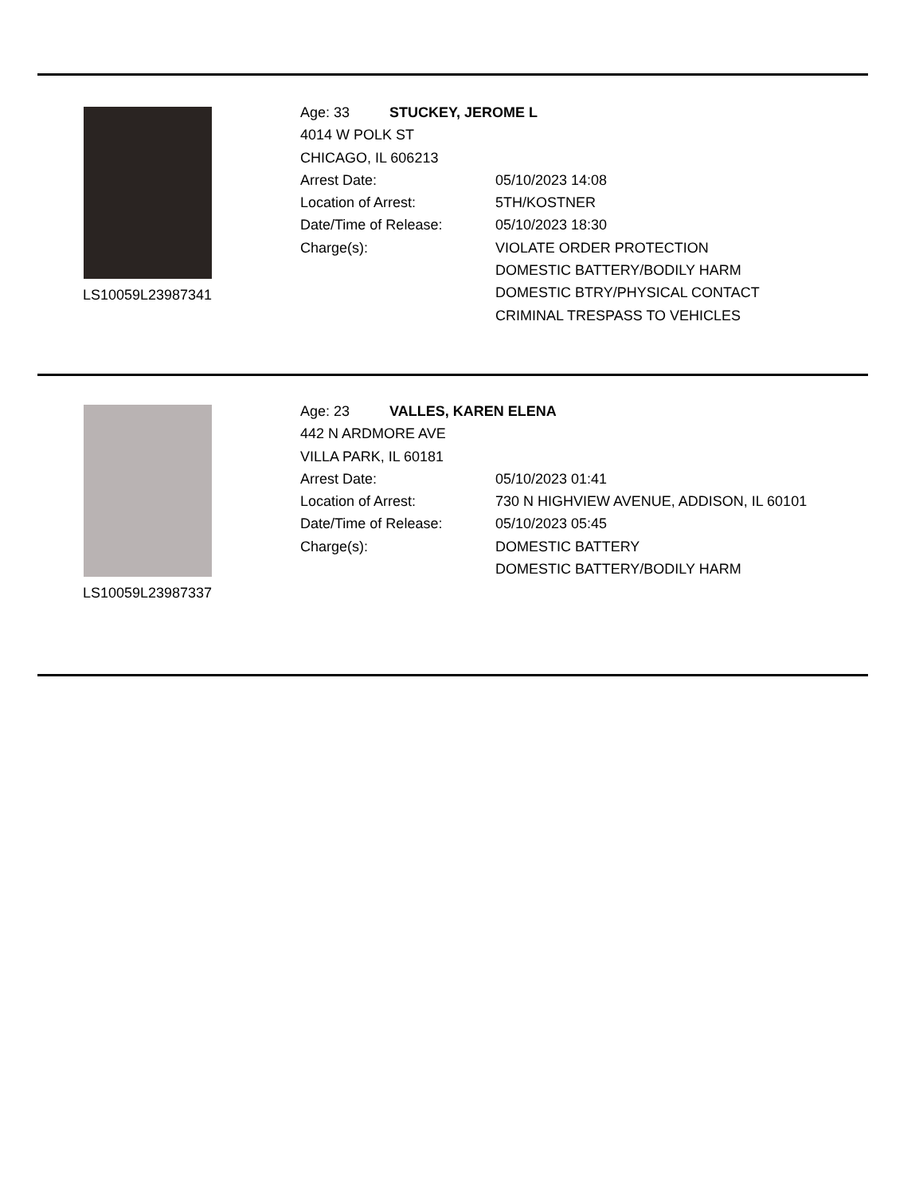LS10059L23987341
Age: 33 STUCKEY, JEROME L
4014 W POLK ST
CHICAGO, IL 606213
Arrest Date: 05/10/2023 14:08
Location of Arrest: 5TH/KOSTNER
Date/Time of Release: 05/10/2023 18:30
Charge(s): VIOLATE ORDER PROTECTION
DOMESTIC BATTERY/BODILY HARM
DOMESTIC BTRY/PHYSICAL CONTACT
CRIMINAL TRESPASS TO VEHICLES
LS10059L23987337
Age: 23 VALLES, KAREN ELENA
442 N ARDMORE AVE
VILLA PARK, IL 60181
Arrest Date: 05/10/2023 01:41
Location of Arrest: 730 N HIGHVIEW AVENUE, ADDISON, IL 60101
Date/Time of Release: 05/10/2023 05:45
Charge(s): DOMESTIC BATTERY
DOMESTIC BATTERY/BODILY HARM